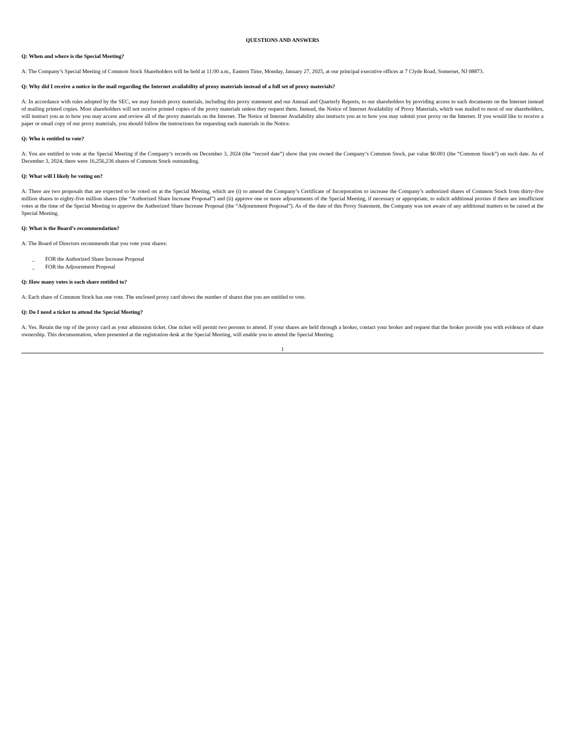QUESTIONS AND ANSWERS
Q: When and where is the Special Meeting?
A: The Company’s Special Meeting of Common Stock Shareholders will be held at 11:00 a.m., Eastern Time, Monday, January 27, 2025, at our principal executive offices at 7 Clyde Road, Somerset, NJ 08873.
Q: Why did I receive a notice in the mail regarding the Internet availability of proxy materials instead of a full set of proxy materials?
A: In accordance with rules adopted by the SEC, we may furnish proxy materials, including this proxy statement and our Annual and Quarterly Reports, to our shareholders by providing access to such documents on the Internet instead of mailing printed copies. Most shareholders will not receive printed copies of the proxy materials unless they request them. Instead, the Notice of Internet Availability of Proxy Materials, which was mailed to most of our shareholders, will instruct you as to how you may access and review all of the proxy materials on the Internet. The Notice of Internet Availability also instructs you as to how you may submit your proxy on the Internet. If you would like to receive a paper or email copy of our proxy materials, you should follow the instructions for requesting such materials in the Notice.
Q: Who is entitled to vote?
A: You are entitled to vote at the Special Meeting if the Company’s records on December 3, 2024 (the “record date”) show that you owned the Company’s Common Stock, par value $0.001 (the “Common Stock”) on such date. As of December 3, 2024, there were 16,256,236 shares of Common Stock outstanding.
Q: What will I likely be voting on?
A: There are two proposals that are expected to be voted on at the Special Meeting, which are (i) to amend the Company’s Certificate of Incorporation to increase the Company’s authorized shares of Common Stock from thirty-five million shares to eighty-five million shares (the “Authorized Share Increase Proposal”) and (ii) approve one or more adjournments of the Special Meeting, if necessary or appropriate, to solicit additional proxies if there are insufficient votes at the time of the Special Meeting to approve the Authorized Share Increase Proposal (the “Adjournment Proposal”). As of the date of this Proxy Statement, the Company was not aware of any additional matters to be raised at the Special Meeting.
Q: What is the Board’s recommendation?
A: The Board of Directors recommends that you vote your shares:
_ FOR the Authorized Share Increase Proposal
_ FOR the Adjournment Proposal
Q: How many votes is each share entitled to?
A: Each share of Common Stock has one vote. The enclosed proxy card shows the number of shares that you are entitled to vote.
Q: Do I need a ticket to attend the Special Meeting?
A: Yes. Retain the top of the proxy card as your admission ticket. One ticket will permit two persons to attend. If your shares are held through a broker, contact your broker and request that the broker provide you with evidence of share ownership. This documentation, when presented at the registration desk at the Special Meeting, will enable you to attend the Special Meeting.
1